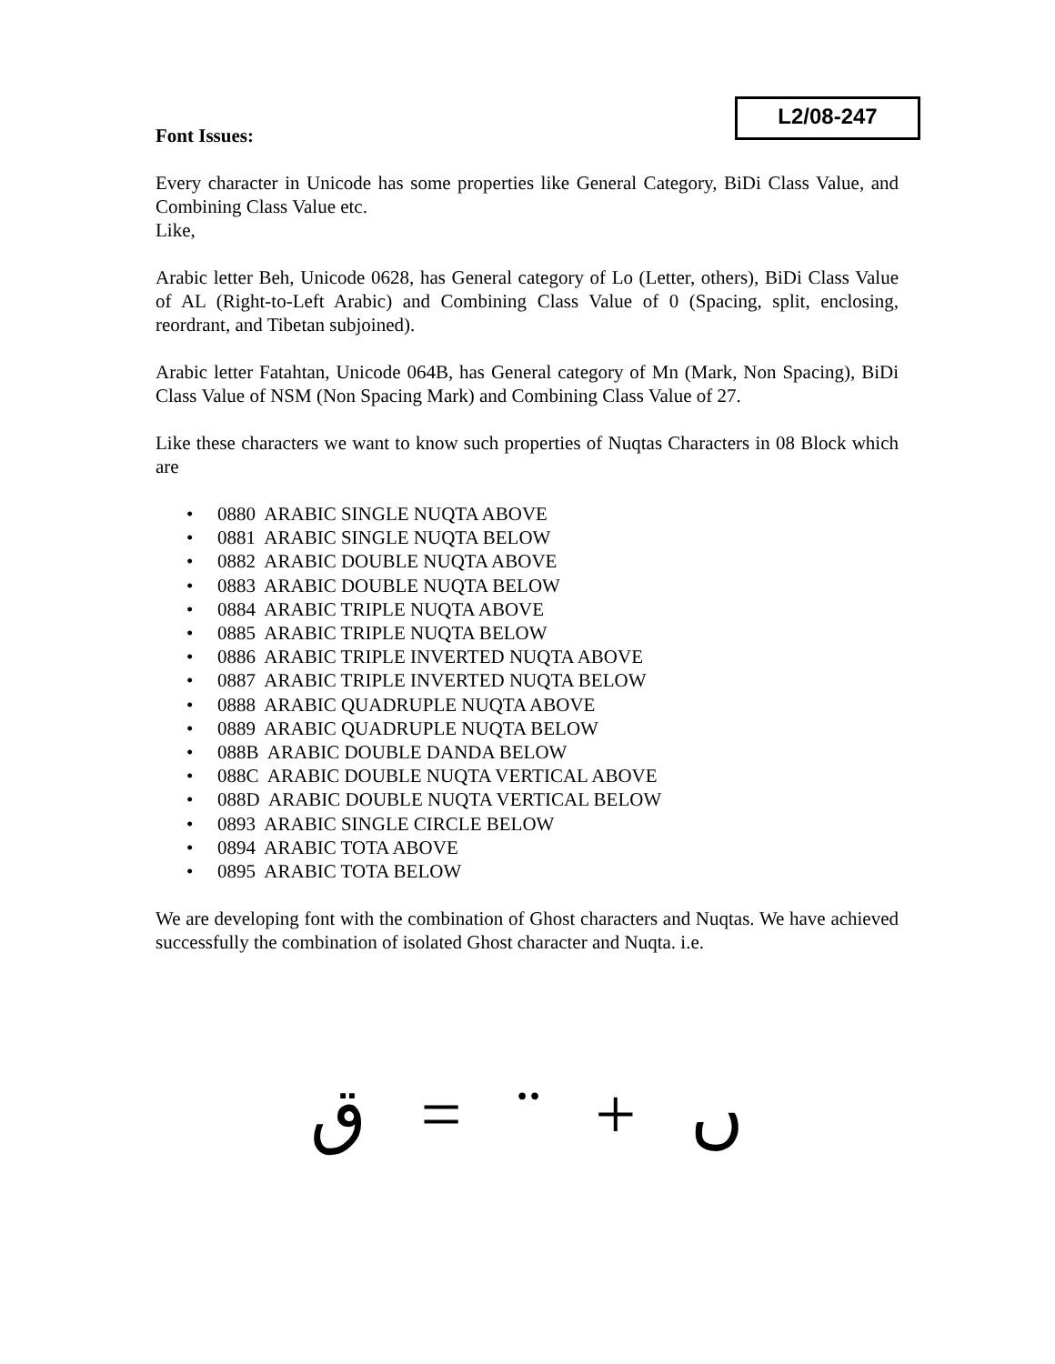L2/08-247
Font Issues:
Every character in Unicode has some properties like General Category, BiDi Class Value, and Combining Class Value etc.
Like,
Arabic letter Beh, Unicode 0628, has General category of Lo (Letter, others), BiDi Class Value of AL (Right-to-Left Arabic) and Combining Class Value of 0 (Spacing, split, enclosing, reordrant, and Tibetan subjoined).
Arabic letter Fatahtan, Unicode 064B, has General category of Mn (Mark, Non Spacing), BiDi Class Value of NSM (Non Spacing Mark) and Combining Class Value of 27.
Like these characters we want to know such properties of Nuqtas Characters in 08 Block which are
• 0880 ARABIC SINGLE NUQTA ABOVE
• 0881 ARABIC SINGLE NUQTA BELOW
• 0882 ARABIC DOUBLE NUQTA ABOVE
• 0883 ARABIC DOUBLE NUQTA BELOW
• 0884 ARABIC TRIPLE NUQTA ABOVE
• 0885 ARABIC TRIPLE NUQTA BELOW
• 0886 ARABIC TRIPLE INVERTED NUQTA ABOVE
• 0887 ARABIC TRIPLE INVERTED NUQTA BELOW
• 0888 ARABIC QUADRUPLE NUQTA ABOVE
• 0889 ARABIC QUADRUPLE NUQTA BELOW
• 088B ARABIC DOUBLE DANDA BELOW
• 088C ARABIC DOUBLE NUQTA VERTICAL ABOVE
• 088D ARABIC DOUBLE NUQTA VERTICAL BELOW
• 0893 ARABIC SINGLE CIRCLE BELOW
• 0894 ARABIC TOTA ABOVE
• 0895 ARABIC TOTA BELOW
We are developing font with the combination of Ghost characters and Nuqtas. We have achieved successfully the combination of isolated Ghost character and Nuqta. i.e.
ق = ¨ + ں